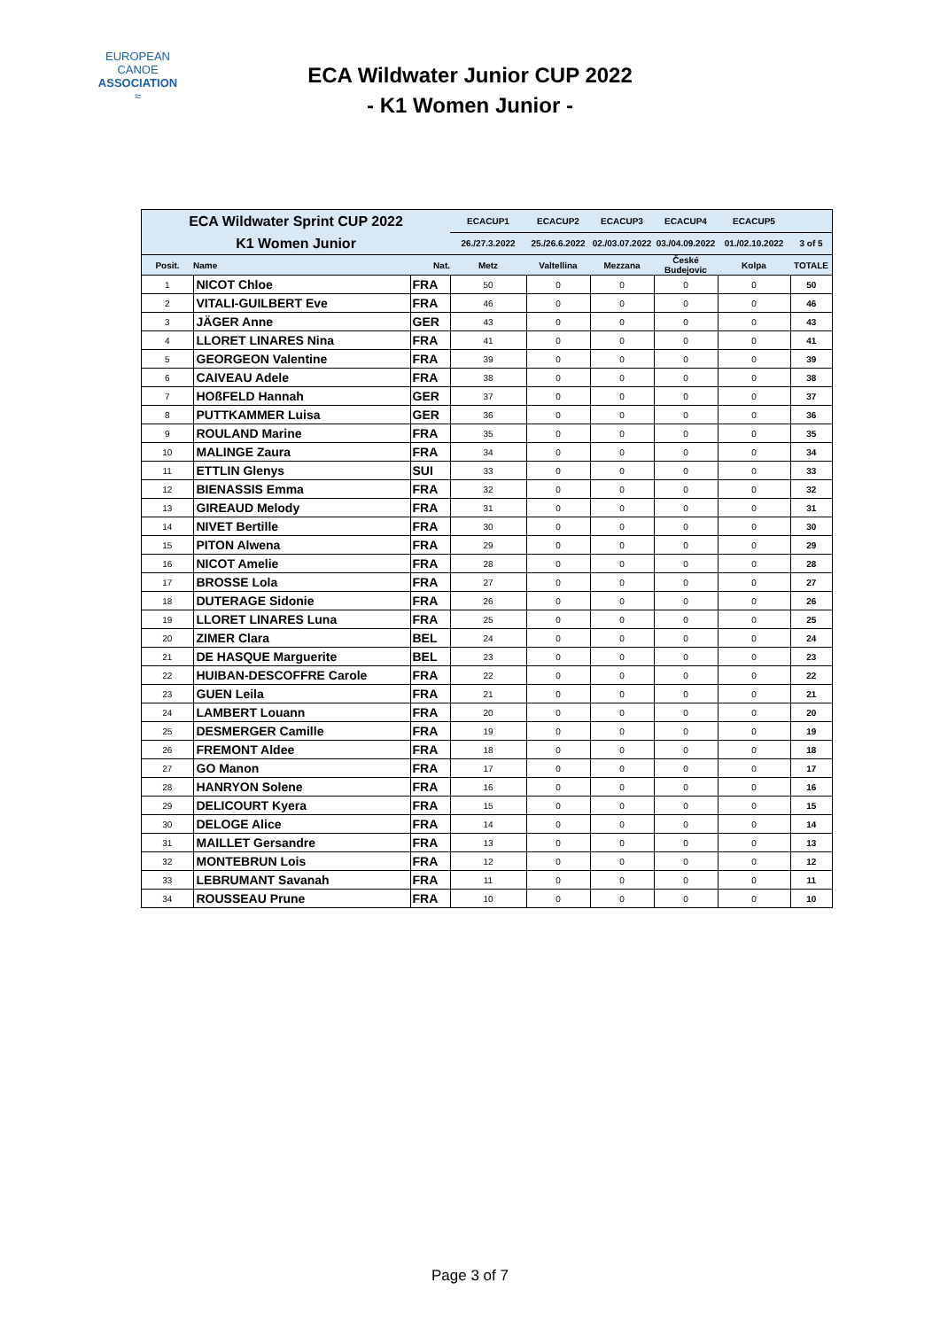EUROPEAN
CANOE
ASSOCIATION
≈
ECA Wildwater Junior CUP 2022
- K1 Women Junior -
| ECA Wildwater Sprint CUP 2022 K1 Women Junior | | | ECACUP1 | ECACUP2 | ECACUP3 | ECACUP4 | ECACUP5 | |
| | | | 26./27.3.2022 | 25./26.6.2022 | 02./03.07.2022 | 03./04.09.2022 | 01./02.10.2022 | 3 of 5 |
| Posit. | Name | Nat. | Metz | Valtellina | Mezzana | České Budejovic | Kolpa | TOTALE |
| 1 | NICOT Chloe | FRA | 50 | 0 | 0 | 0 | 0 | 50 |
| 2 | VITALI-GUILBERT Eve | FRA | 46 | 0 | 0 | 0 | 0 | 46 |
| 3 | JÄGER Anne | GER | 43 | 0 | 0 | 0 | 0 | 43 |
| 4 | LLORET LINARES Nina | FRA | 41 | 0 | 0 | 0 | 0 | 41 |
| 5 | GEORGEON Valentine | FRA | 39 | 0 | 0 | 0 | 0 | 39 |
| 6 | CAIVEAU Adele | FRA | 38 | 0 | 0 | 0 | 0 | 38 |
| 7 | HOßFELD Hannah | GER | 37 | 0 | 0 | 0 | 0 | 37 |
| 8 | PUTTKAMMER Luisa | GER | 36 | 0 | 0 | 0 | 0 | 36 |
| 9 | ROULAND Marine | FRA | 35 | 0 | 0 | 0 | 0 | 35 |
| 10 | MALINGE Zaura | FRA | 34 | 0 | 0 | 0 | 0 | 34 |
| 11 | ETTLIN Glenys | SUI | 33 | 0 | 0 | 0 | 0 | 33 |
| 12 | BIENASSIS Emma | FRA | 32 | 0 | 0 | 0 | 0 | 32 |
| 13 | GIREAUD Melody | FRA | 31 | 0 | 0 | 0 | 0 | 31 |
| 14 | NIVET Bertille | FRA | 30 | 0 | 0 | 0 | 0 | 30 |
| 15 | PITON Alwena | FRA | 29 | 0 | 0 | 0 | 0 | 29 |
| 16 | NICOT Amelie | FRA | 28 | 0 | 0 | 0 | 0 | 28 |
| 17 | BROSSE Lola | FRA | 27 | 0 | 0 | 0 | 0 | 27 |
| 18 | DUTERAGE Sidonie | FRA | 26 | 0 | 0 | 0 | 0 | 26 |
| 19 | LLORET LINARES Luna | FRA | 25 | 0 | 0 | 0 | 0 | 25 |
| 20 | ZIMER Clara | BEL | 24 | 0 | 0 | 0 | 0 | 24 |
| 21 | DE HASQUE Marguerite | BEL | 23 | 0 | 0 | 0 | 0 | 23 |
| 22 | HUIBAN-DESCOFFRE Carole | FRA | 22 | 0 | 0 | 0 | 0 | 22 |
| 23 | GUEN Leila | FRA | 21 | 0 | 0 | 0 | 0 | 21 |
| 24 | LAMBERT Louann | FRA | 20 | 0 | 0 | 0 | 0 | 20 |
| 25 | DESMERGER Camille | FRA | 19 | 0 | 0 | 0 | 0 | 19 |
| 26 | FREMONT Aldee | FRA | 18 | 0 | 0 | 0 | 0 | 18 |
| 27 | GO Manon | FRA | 17 | 0 | 0 | 0 | 0 | 17 |
| 28 | HANRYON Solene | FRA | 16 | 0 | 0 | 0 | 0 | 16 |
| 29 | DELICOURT Kyera | FRA | 15 | 0 | 0 | 0 | 0 | 15 |
| 30 | DELOGE Alice | FRA | 14 | 0 | 0 | 0 | 0 | 14 |
| 31 | MAILLET Gersandre | FRA | 13 | 0 | 0 | 0 | 0 | 13 |
| 32 | MONTEBRUN Lois | FRA | 12 | 0 | 0 | 0 | 0 | 12 |
| 33 | LEBRUMANT Savanah | FRA | 11 | 0 | 0 | 0 | 0 | 11 |
| 34 | ROUSSEAU Prune | FRA | 10 | 0 | 0 | 0 | 0 | 10 |
Page 3 of 7